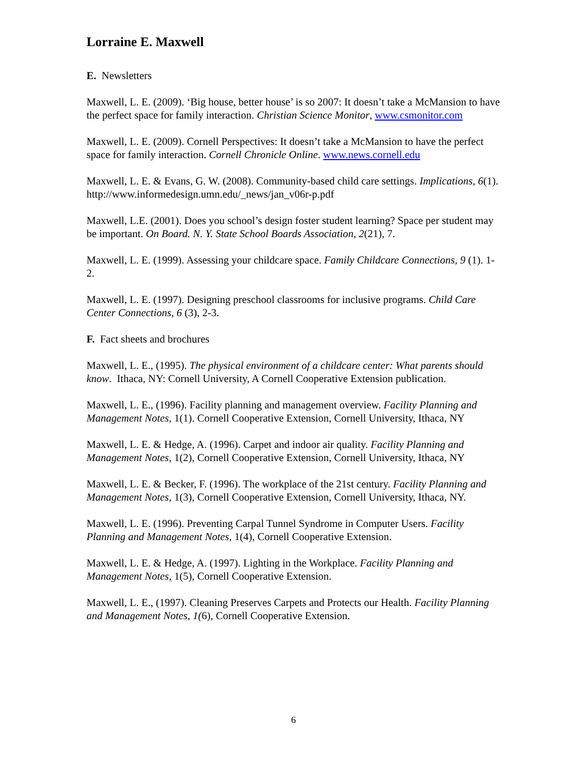Lorraine E. Maxwell
E. Newsletters
Maxwell, L. E. (2009). ‘Big house, better house’ is so 2007: It doesn’t take a McMansion to have the perfect space for family interaction. Christian Science Monitor, www.csmonitor.com
Maxwell, L. E. (2009). Cornell Perspectives: It doesn’t take a McMansion to have the perfect space for family interaction. Cornell Chronicle Online. www.news.cornell.edu
Maxwell, L. E. & Evans, G. W. (2008). Community-based child care settings. Implications, 6(1). http://www.informedesign.umn.edu/_news/jan_v06r-p.pdf
Maxwell, L.E. (2001). Does you school’s design foster student learning? Space per student may be important. On Board. N. Y. State School Boards Association, 2(21), 7.
Maxwell, L. E. (1999). Assessing your childcare space. Family Childcare Connections, 9 (1). 1-2.
Maxwell, L. E. (1997). Designing preschool classrooms for inclusive programs. Child Care Center Connections, 6 (3), 2-3.
F. Fact sheets and brochures
Maxwell, L. E., (1995). The physical environment of a childcare center: What parents should know. Ithaca, NY: Cornell University, A Cornell Cooperative Extension publication.
Maxwell, L. E., (1996). Facility planning and management overview. Facility Planning and Management Notes, 1(1). Cornell Cooperative Extension, Cornell University, Ithaca, NY
Maxwell, L. E. & Hedge, A. (1996). Carpet and indoor air quality. Facility Planning and Management Notes, 1(2), Cornell Cooperative Extension, Cornell University, Ithaca, NY
Maxwell, L. E. & Becker, F. (1996). The workplace of the 21st century. Facility Planning and Management Notes, 1(3), Cornell Cooperative Extension, Cornell University, Ithaca, NY.
Maxwell, L. E. (1996). Preventing Carpal Tunnel Syndrome in Computer Users. Facility Planning and Management Notes, 1(4), Cornell Cooperative Extension.
Maxwell, L. E. & Hedge, A. (1997). Lighting in the Workplace. Facility Planning and Management Notes, 1(5), Cornell Cooperative Extension.
Maxwell, L. E., (1997). Cleaning Preserves Carpets and Protects our Health. Facility Planning and Management Notes, 1(6), Cornell Cooperative Extension.
6